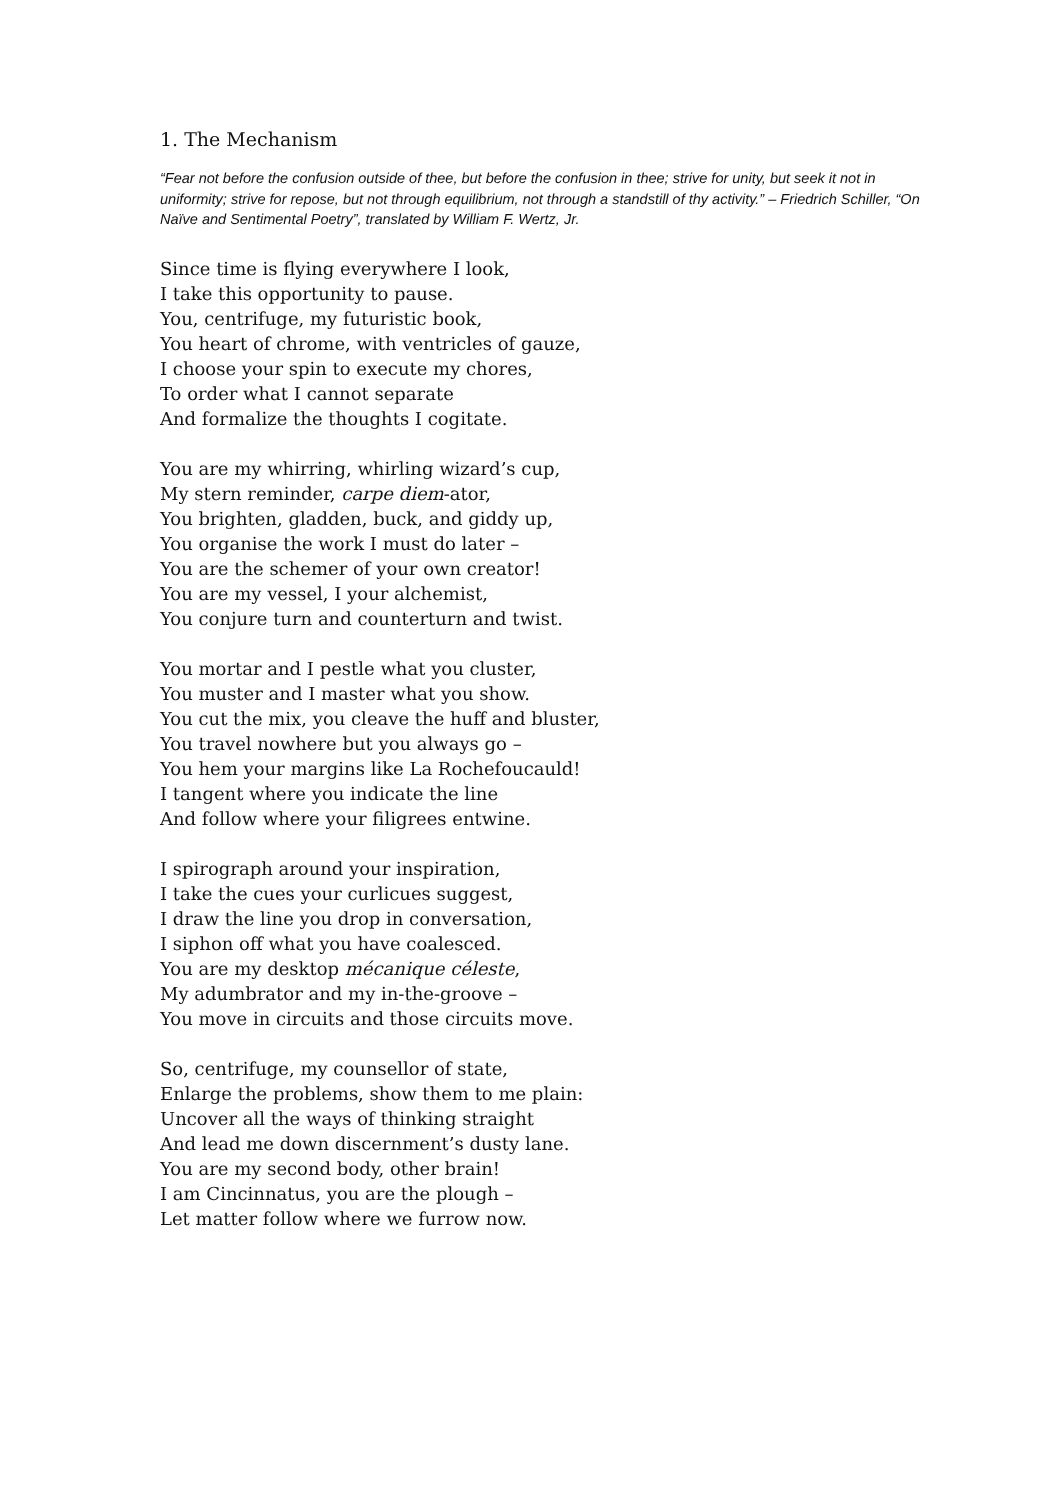1. The Mechanism
“Fear not before the confusion outside of thee, but before the confusion in thee; strive for unity, but seek it not in uniformity; strive for repose, but not through equilibrium, not through a standstill of thy activity.” – Friedrich Schiller, “On Naïve and Sentimental Poetry”, translated by William F. Wertz, Jr.
Since time is flying everywhere I look,
I take this opportunity to pause.
You, centrifuge, my futuristic book,
You heart of chrome, with ventricles of gauze,
I choose your spin to execute my chores,
To order what I cannot separate
And formalize the thoughts I cogitate.
You are my whirring, whirling wizard’s cup,
My stern reminder, carpe diem-ator,
You brighten, gladden, buck, and giddy up,
You organise the work I must do later –
You are the schemer of your own creator!
You are my vessel, I your alchemist,
You conjure turn and counterturn and twist.
You mortar and I pestle what you cluster,
You muster and I master what you show.
You cut the mix, you cleave the huff and bluster,
You travel nowhere but you always go –
You hem your margins like La Rochefoucauld!
I tangent where you indicate the line
And follow where your filigrees entwine.
I spirograph around your inspiration,
I take the cues your curlicues suggest,
I draw the line you drop in conversation,
I siphon off what you have coalesced.
You are my desktop mécanique céleste,
My adumbrator and my in-the-groove –
You move in circuits and those circuits move.
So, centrifuge, my counsellor of state,
Enlarge the problems, show them to me plain:
Uncover all the ways of thinking straight
And lead me down discernment’s dusty lane.
You are my second body, other brain!
I am Cincinnatus, you are the plough –
Let matter follow where we furrow now.